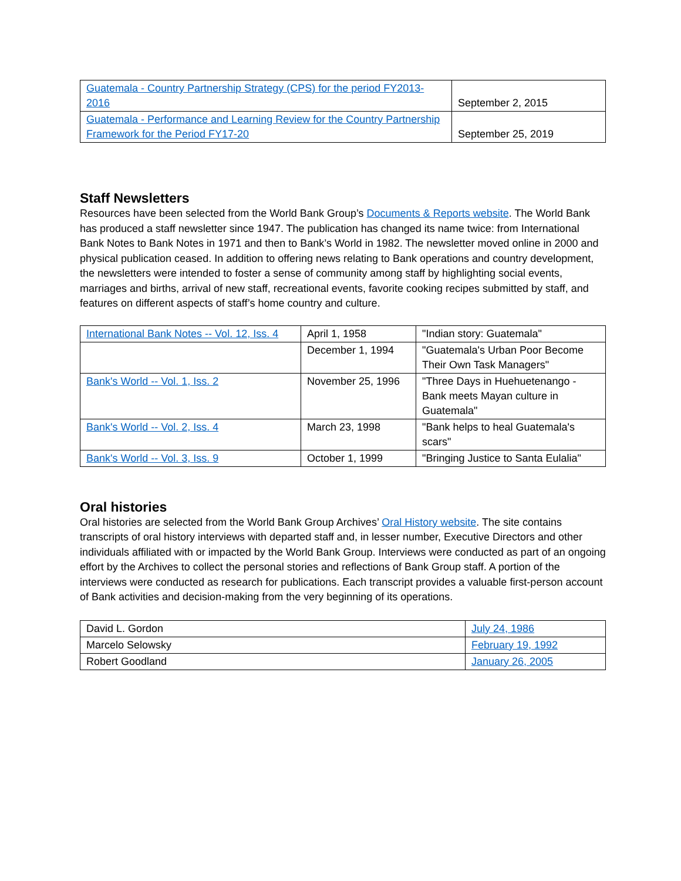| Guatemala - Country Partnership Strategy (CPS) for the period FY2013-2016 | September 2, 2015 |
| Guatemala - Performance and Learning Review for the Country Partnership Framework for the Period FY17-20 | September 25, 2019 |
Staff Newsletters
Resources have been selected from the World Bank Group’s Documents & Reports website. The World Bank has produced a staff newsletter since 1947. The publication has changed its name twice: from International Bank Notes to Bank Notes in 1971 and then to Bank’s World in 1982. The newsletter moved online in 2000 and physical publication ceased. In addition to offering news relating to Bank operations and country development, the newsletters were intended to foster a sense of community among staff by highlighting social events, marriages and births, arrival of new staff, recreational events, favorite cooking recipes submitted by staff, and features on different aspects of staff’s home country and culture.
| International Bank Notes -- Vol. 12, Iss. 4 | April 1, 1958 | "Indian story: Guatemala" |
| | December 1, 1994 | "Guatemala's Urban Poor Become Their Own Task Managers" |
| Bank's World -- Vol. 1, Iss. 2 | November 25, 1996 | "Three Days in Huehuetenango - Bank meets Mayan culture in Guatemala" |
| Bank's World -- Vol. 2, Iss. 4 | March 23, 1998 | "Bank helps to heal Guatemala's scars" |
| Bank's World -- Vol. 3, Iss. 9 | October 1, 1999 | "Bringing Justice to Santa Eulalia" |
Oral histories
Oral histories are selected from the World Bank Group Archives’ Oral History website. The site contains transcripts of oral history interviews with departed staff and, in lesser number, Executive Directors and other individuals affiliated with or impacted by the World Bank Group. Interviews were conducted as part of an ongoing effort by the Archives to collect the personal stories and reflections of Bank Group staff. A portion of the interviews were conducted as research for publications. Each transcript provides a valuable first-person account of Bank activities and decision-making from the very beginning of its operations.
| David L. Gordon | July 24, 1986 |
| Marcelo Selowsky | February 19, 1992 |
| Robert Goodland | January 26, 2005 |